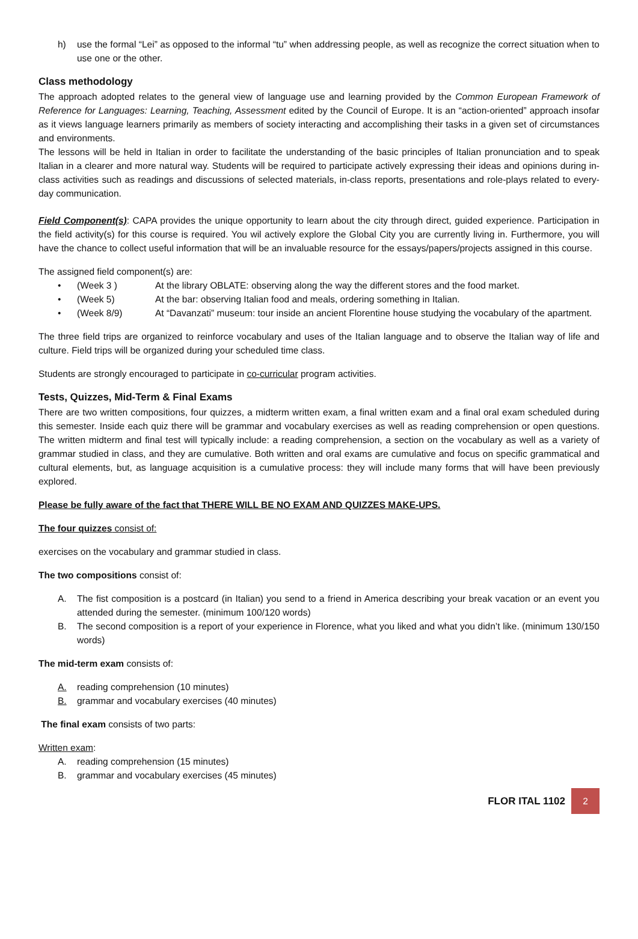h) use the formal “Lei” as opposed to the informal “tu” when addressing people, as well as recognize the correct situation when to use one or the other.
Class methodology
The approach adopted relates to the general view of language use and learning provided by the Common European Framework of Reference for Languages: Learning, Teaching, Assessment edited by the Council of Europe. It is an “action-oriented” approach insofar as it views language learners primarily as members of society interacting and accomplishing their tasks in a given set of circumstances and environments.
The lessons will be held in Italian in order to facilitate the understanding of the basic principles of Italian pronunciation and to speak Italian in a clearer and more natural way. Students will be required to participate actively expressing their ideas and opinions during in-class activities such as readings and discussions of selected materials, in-class reports, presentations and role-plays related to every-day communication.
Field Component(s): CAPA provides the unique opportunity to learn about the city through direct, guided experience. Participation in the field activity(s) for this course is required. You wil actively explore the Global City you are currently living in. Furthermore, you will have the chance to collect useful information that will be an invaluable resource for the essays/papers/projects assigned in this course.
The assigned field component(s) are:
• (Week 3 ) At the library OBLATE: observing along the way the different stores and the food market.
• (Week 5) At the bar: observing Italian food and meals, ordering something in Italian.
• (Week 8/9) At “Davanzati” museum: tour inside an ancient Florentine house studying the vocabulary of the apartment.
The three field trips are organized to reinforce vocabulary and uses of the Italian language and to observe the Italian way of life and culture. Field trips will be organized during your scheduled time class.
Students are strongly encouraged to participate in co-curricular program activities.
Tests, Quizzes, Mid-Term & Final Exams
There are two written compositions, four quizzes, a midterm written exam, a final written exam and a final oral exam scheduled during this semester. Inside each quiz there will be grammar and vocabulary exercises as well as reading comprehension or open questions. The written midterm and final test will typically include: a reading comprehension, a section on the vocabulary as well as a variety of grammar studied in class, and they are cumulative. Both written and oral exams are cumulative and focus on specific grammatical and cultural elements, but, as language acquisition is a cumulative process: they will include many forms that will have been previously explored.
Please be fully aware of the fact that THERE WILL BE NO EXAM AND QUIZZES MAKE-UPS.
The four quizzes consist of:
exercises on the vocabulary and grammar studied in class.
The two compositions consist of:
A. The fist composition is a postcard (in Italian) you send to a friend in America describing your break vacation or an event you attended during the semester. (minimum 100/120 words)
B. The second composition is a report of your experience in Florence, what you liked and what you didn’t like. (minimum 130/150 words)
The mid-term exam consists of:
A. reading comprehension (10 minutes)
B. grammar and vocabulary exercises (40 minutes)
The final exam consists of two parts:
Written exam:
A. reading comprehension (15 minutes)
B. grammar and vocabulary exercises (45 minutes)
FLOR ITAL 1102 2